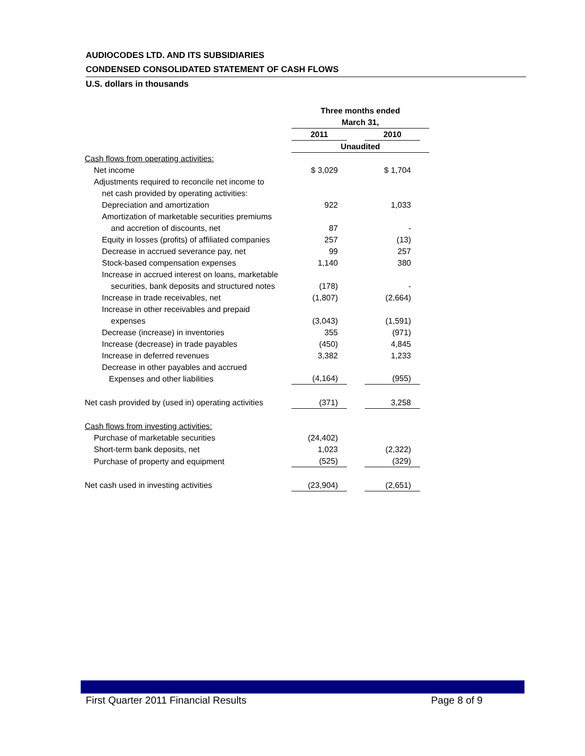AUDIOCODES LTD. AND ITS SUBSIDIARIES
CONDENSED CONSOLIDATED STATEMENT OF CASH FLOWS
U.S. dollars in thousands
| | Three months ended March 31, | | | |
| | 2011 | | 2010 | |
| | Unaudited | | | |
| Cash flows from operating activities: | | | | |
| Net income | $ 3,029 | | $ 1,704 | |
| Adjustments required to reconcile net income to net cash provided by operating activities: | | | | |
| Depreciation and amortization | 922 | | 1,033 | |
| Amortization of marketable securities premiums and accretion of discounts, net | 87 | | - | |
| Equity in losses (profits) of affiliated companies | 257 | | (13) | |
| Decrease in accrued severance pay, net | 99 | | 257 | |
| Stock-based compensation expenses | 1,140 | | 380 | |
| Increase in accrued interest on loans, marketable securities, bank deposits and structured notes | (178) | | - | |
| Increase in trade receivables, net | (1,807) | | (2,664) | |
| Increase in other receivables and prepaid expenses | (3,043) | | (1,591) | |
| Decrease (increase) in inventories | 355 | | (971) | |
| Increase (decrease) in trade payables | (450) | | 4,845 | |
| Increase in deferred revenues | 3,382 | | 1,233 | |
| Decrease in other payables and accrued Expenses and other liabilities | (4,164) | | (955) | |
| Net cash provided by (used in) operating activities | (371) | | 3,258 | |
| Cash flows from investing activities: | | | | |
| Purchase of marketable securities | (24,402) | | | |
| Short-term bank deposits, net | 1,023 | | (2,322) | |
| Purchase of property and equipment | (525) | | (329) | |
| Net cash used in investing activities | (23,904) | | (2,651) | |
First Quarter 2011 Financial Results Page 8 of 9